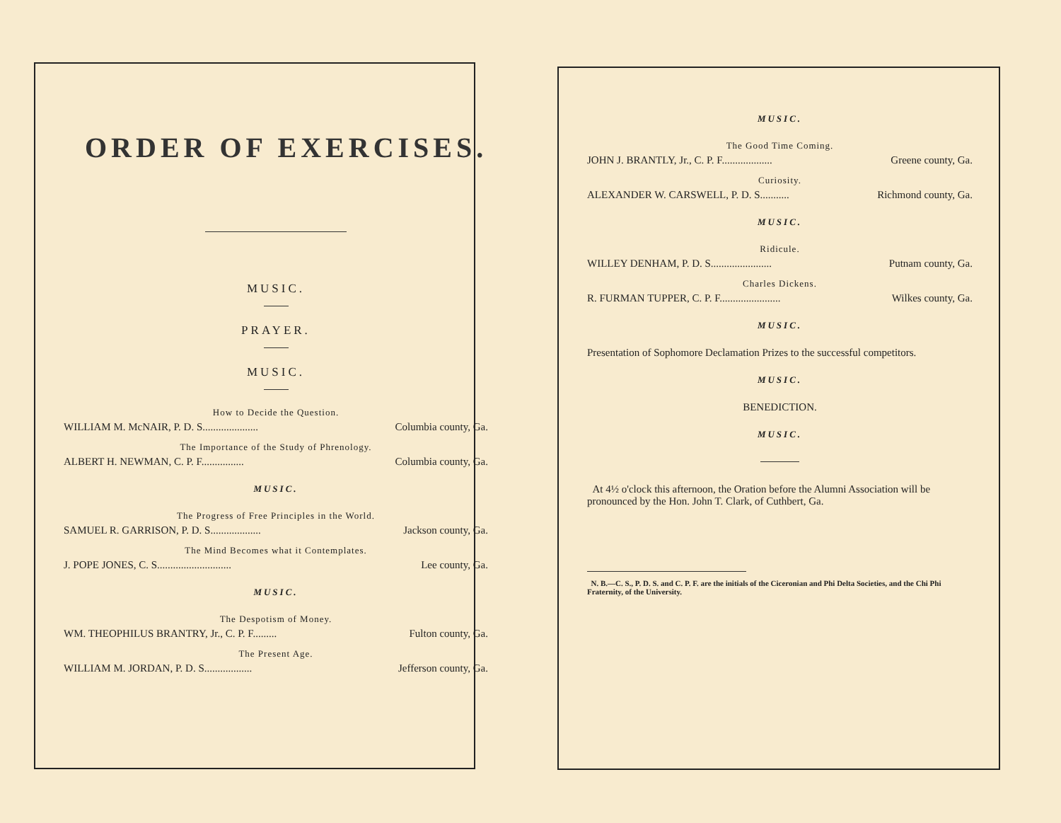ORDER OF EXERCISES.
MUSIC.
PRAYER.
MUSIC.
How to Decide the Question.
WILLIAM M. McNAIR, P. D. S..................... Columbia county, Ga.
The Importance of the Study of Phrenology.
ALBERT H. NEWMAN, C. P. F................ Columbia county, Ga.
MUSIC.
The Progress of Free Principles in the World.
SAMUEL R. GARRISON, P. D. S................... Jackson county, Ga.
The Mind Becomes what it Contemplates.
J. POPE JONES, C. S............................ Lee county, Ga.
MUSIC.
The Despotism of Money.
WM. THEOPHILUS BRANTRY, Jr., C. P. F......... Fulton county, Ga.
The Present Age.
WILLIAM M. JORDAN, P. D. S.................. Jefferson county, Ga.
MUSIC.
The Good Time Coming.
JOHN J. BRANTLY, Jr., C. P. F................... Greene county, Ga.
Curiosity.
ALEXANDER W. CARSWELL, P. D. S........... Richmond county, Ga.
MUSIC.
Ridicule.
WILLEY DENHAM, P. D. S....................... Putnam county, Ga.
Charles Dickens.
R. FURMAN TUPPER, C. P. F....................... Wilkes county, Ga.
MUSIC.
Presentation of Sophomore Declamation Prizes to the successful competitors.
MUSIC.
BENEDICTION.
MUSIC.
At 4½ o'clock this afternoon, the Oration before the Alumni Association will be pronounced by the Hon. John T. Clark, of Cuthbert, Ga.
N. B.—C. S., P. D. S. and C. P. F. are the initials of the Ciceronian and Phi Delta Societies, and the Chi Phi Fraternity, of the University.